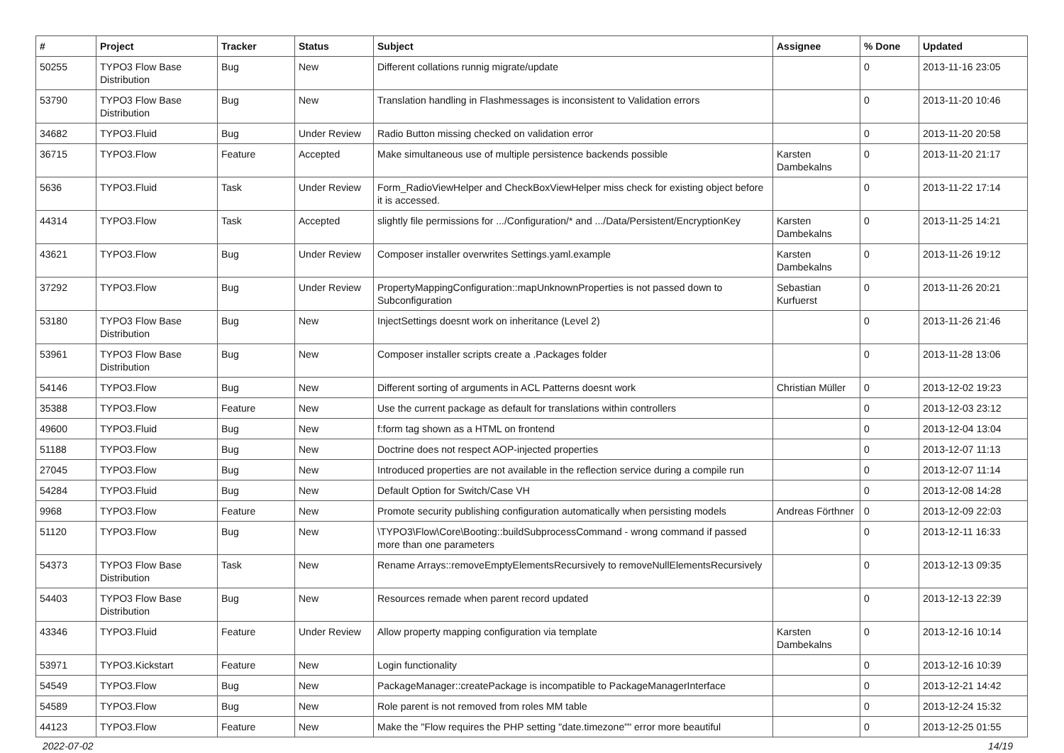| # | Project | Tracker | Status | Subject | Assignee | % Done | Updated |
| --- | --- | --- | --- | --- | --- | --- | --- |
| 50255 | TYPO3 Flow Base Distribution | Bug | New | Different collations runnig migrate/update | | 0 | 2013-11-16 23:05 |
| 53790 | TYPO3 Flow Base Distribution | Bug | New | Translation handling in Flashmessages is inconsistent to Validation errors | | 0 | 2013-11-20 10:46 |
| 34682 | TYPO3.Fluid | Bug | Under Review | Radio Button missing checked on validation error | | 0 | 2013-11-20 20:58 |
| 36715 | TYPO3.Flow | Feature | Accepted | Make simultaneous use of multiple persistence backends possible | Karsten Dambekalns | 0 | 2013-11-20 21:17 |
| 5636 | TYPO3.Fluid | Task | Under Review | Form_RadioViewHelper and CheckBoxViewHelper miss check for existing object before it is accessed. | | 0 | 2013-11-22 17:14 |
| 44314 | TYPO3.Flow | Task | Accepted | slightly file permissions for .../Configuration/* and .../Data/Persistent/EncryptionKey | Karsten Dambekalns | 0 | 2013-11-25 14:21 |
| 43621 | TYPO3.Flow | Bug | Under Review | Composer installer overwrites Settings.yaml.example | Karsten Dambekalns | 0 | 2013-11-26 19:12 |
| 37292 | TYPO3.Flow | Bug | Under Review | PropertyMappingConfiguration::mapUnknownProperties is not passed down to Subconfiguration | Sebastian Kurfuerst | 0 | 2013-11-26 20:21 |
| 53180 | TYPO3 Flow Base Distribution | Bug | New | InjectSettings doesnt work on inheritance (Level 2) | | 0 | 2013-11-26 21:46 |
| 53961 | TYPO3 Flow Base Distribution | Bug | New | Composer installer scripts create a .Packages folder | | 0 | 2013-11-28 13:06 |
| 54146 | TYPO3.Flow | Bug | New | Different sorting of arguments in ACL Patterns doesnt work | Christian Müller | 0 | 2013-12-02 19:23 |
| 35388 | TYPO3.Flow | Feature | New | Use the current package as default for translations within controllers | | 0 | 2013-12-03 23:12 |
| 49600 | TYPO3.Fluid | Bug | New | f:form tag shown as a HTML on frontend | | 0 | 2013-12-04 13:04 |
| 51188 | TYPO3.Flow | Bug | New | Doctrine does not respect AOP-injected properties | | 0 | 2013-12-07 11:13 |
| 27045 | TYPO3.Flow | Bug | New | Introduced properties are not available in the reflection service during a compile run | | 0 | 2013-12-07 11:14 |
| 54284 | TYPO3.Fluid | Bug | New | Default Option for Switch/Case VH | | 0 | 2013-12-08 14:28 |
| 9968 | TYPO3.Flow | Feature | New | Promote security publishing configuration automatically when persisting models | Andreas Förthner | 0 | 2013-12-09 22:03 |
| 51120 | TYPO3.Flow | Bug | New | \TYPO3\Flow\Core\Booting::buildSubprocessCommand - wrong command if passed more than one parameters | | 0 | 2013-12-11 16:33 |
| 54373 | TYPO3 Flow Base Distribution | Task | New | Rename Arrays::removeEmptyElementsRecursively to removeNullElementsRecursively | | 0 | 2013-12-13 09:35 |
| 54403 | TYPO3 Flow Base Distribution | Bug | New | Resources remade when parent record updated | | 0 | 2013-12-13 22:39 |
| 43346 | TYPO3.Fluid | Feature | Under Review | Allow property mapping configuration via template | Karsten Dambekalns | 0 | 2013-12-16 10:14 |
| 53971 | TYPO3.Kickstart | Feature | New | Login functionality | | 0 | 2013-12-16 10:39 |
| 54549 | TYPO3.Flow | Bug | New | PackageManager::createPackage is incompatible to PackageManagerInterface | | 0 | 2013-12-21 14:42 |
| 54589 | TYPO3.Flow | Bug | New | Role parent is not removed from roles MM table | | 0 | 2013-12-24 15:32 |
| 44123 | TYPO3.Flow | Feature | New | Make the "Flow requires the PHP setting "date.timezone"" error more beautiful | | 0 | 2013-12-25 01:55 |
2022-07-02 14/19